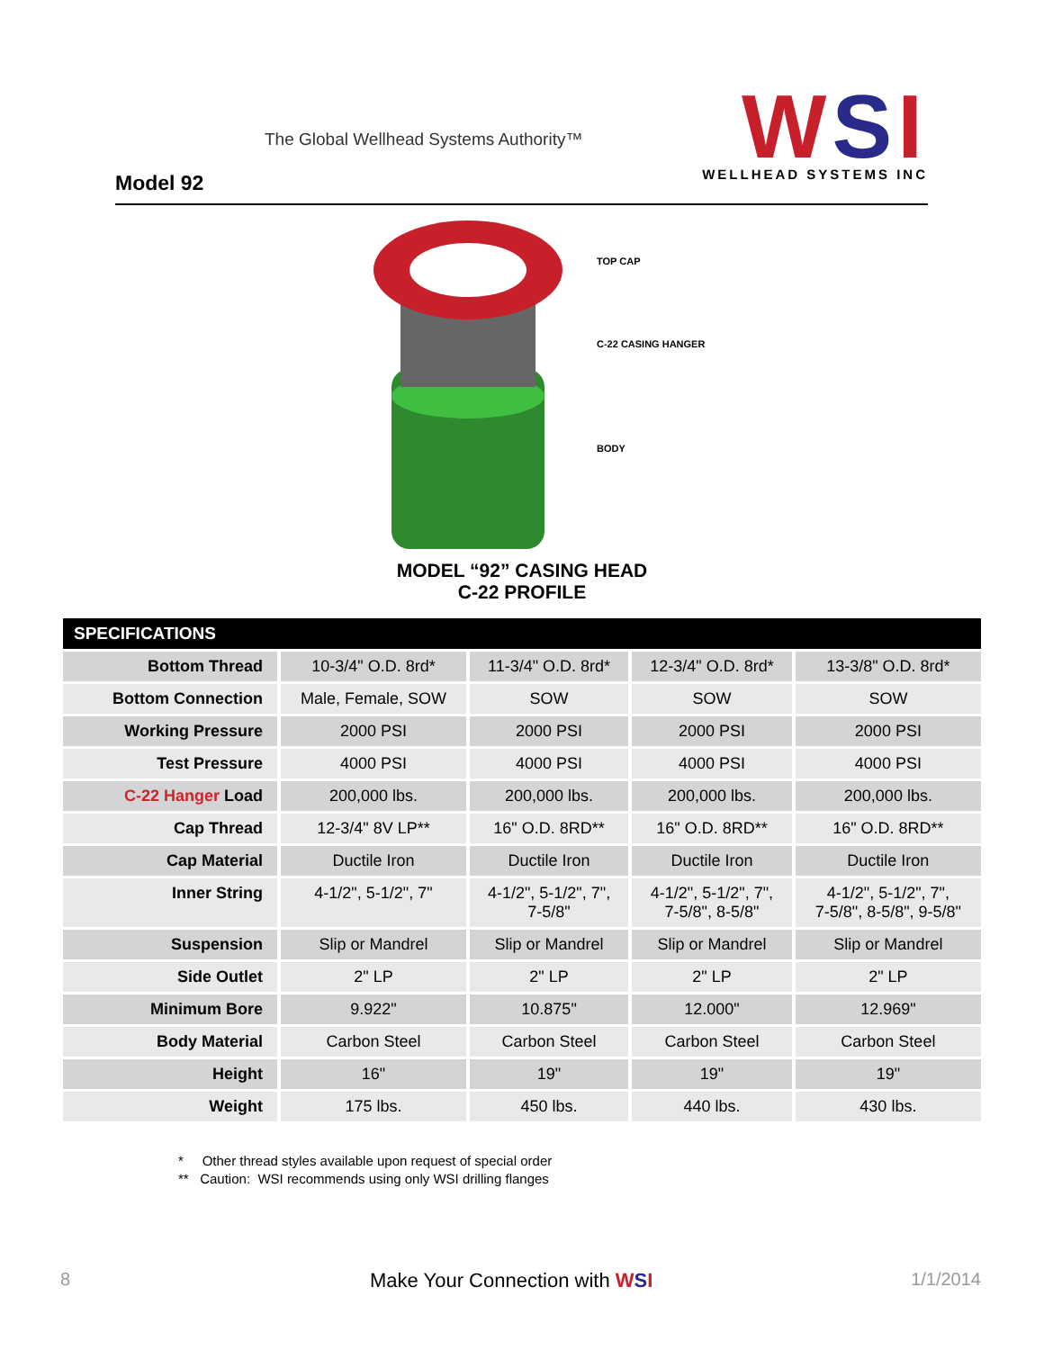The Global Wellhead Systems Authority™
Model 92
WSI
WELLHEAD SYSTEMS INC
TOP CAP
C-22 CASING HANGER
BODY
MODEL “92” CASING HEAD
C-22 PROFILE
| SPECIFICATIONS | | | | |
| --- | --- | --- | --- | --- |
| Bottom Thread | 10-3/4" O.D. 8rd* | 11-3/4" O.D. 8rd* | 12-3/4" O.D. 8rd* | 13-3/8" O.D. 8rd* |
| Bottom Connection | Male, Female, SOW | SOW | SOW | SOW |
| Working Pressure | 2000 PSI | 2000 PSI | 2000 PSI | 2000 PSI |
| Test Pressure | 4000 PSI | 4000 PSI | 4000 PSI | 4000 PSI |
| C-22 Hanger Load | 200,000 lbs. | 200,000 lbs. | 200,000 lbs. | 200,000 lbs. |
| Cap Thread | 12-3/4" 8V LP** | 16" O.D. 8RD** | 16" O.D. 8RD** | 16" O.D. 8RD** |
| Cap Material | Ductile Iron | Ductile Iron | Ductile Iron | Ductile Iron |
| Inner String | 4-1/2", 5-1/2", 7" | 4-1/2", 5-1/2", 7", 7-5/8" | 4-1/2", 5-1/2", 7", 7-5/8", 8-5/8" | 4-1/2", 5-1/2", 7", 7-5/8", 8-5/8", 9-5/8" |
| Suspension | Slip or Mandrel | Slip or Mandrel | Slip or Mandrel | Slip or Mandrel |
| Side Outlet | 2" LP | 2" LP | 2" LP | 2" LP |
| Minimum Bore | 9.922" | 10.875" | 12.000" | 12.969" |
| Body Material | Carbon Steel | Carbon Steel | Carbon Steel | Carbon Steel |
| Height | 16" | 19" | 19" | 19" |
| Weight | 175 lbs. | 450 lbs. | 440 lbs. | 430 lbs. |
* Other thread styles available upon request of special order
** Caution: WSI recommends using only WSI drilling flanges
8 Make Your Connection with WSI 1/1/2014